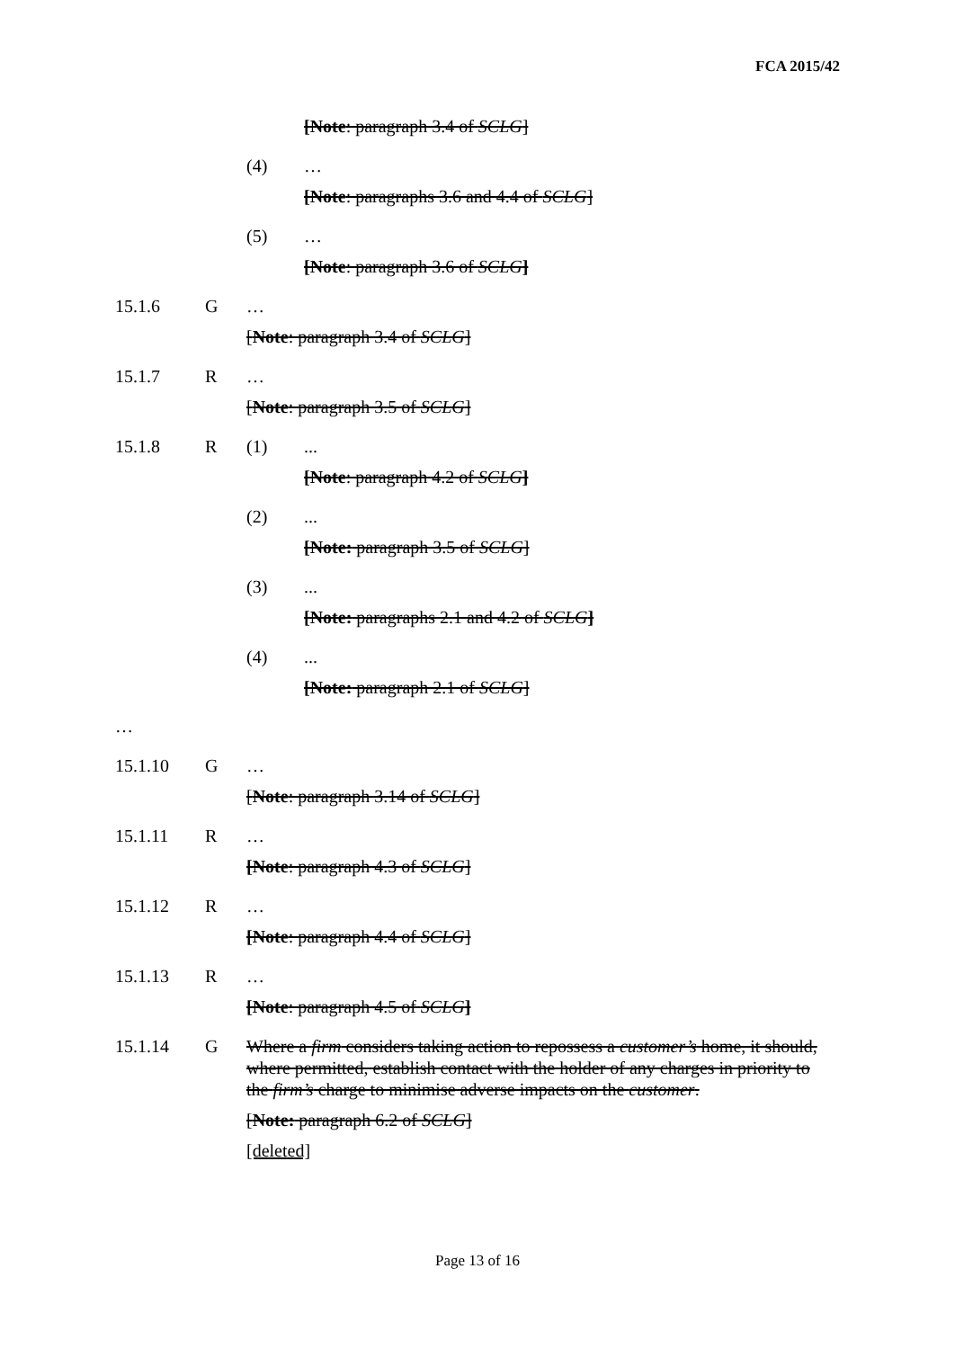FCA 2015/42
[Note: paragraph 3.4 of SCLG]
(4) …
[Note: paragraphs 3.6 and 4.4 of SCLG]
(5) …
[Note: paragraph 3.6 of SCLG]
15.1.6 G …
[Note: paragraph 3.4 of SCLG]
15.1.7 R …
[Note: paragraph 3.5 of SCLG]
15.1.8 R (1) ...
[Note: paragraph 4.2 of SCLG]
(2) ...
[Note: paragraph 3.5 of SCLG]
(3) ...
[Note: paragraphs 2.1 and 4.2 of SCLG]
(4) ...
[Note: paragraph 2.1 of SCLG]
…
15.1.10 G …
[Note: paragraph 3.14 of SCLG]
15.1.11 R …
[Note: paragraph 4.3 of SCLG]
15.1.12 R …
[Note: paragraph 4.4 of SCLG]
15.1.13 R …
[Note: paragraph 4.5 of SCLG]
15.1.14 G Where a firm considers taking action to repossess a customer’s home, it should, where permitted, establish contact with the holder of any charges in priority to the firm’s charge to minimise adverse impacts on the customer.
[Note: paragraph 6.2 of SCLG]
[deleted]
Page 13 of 16